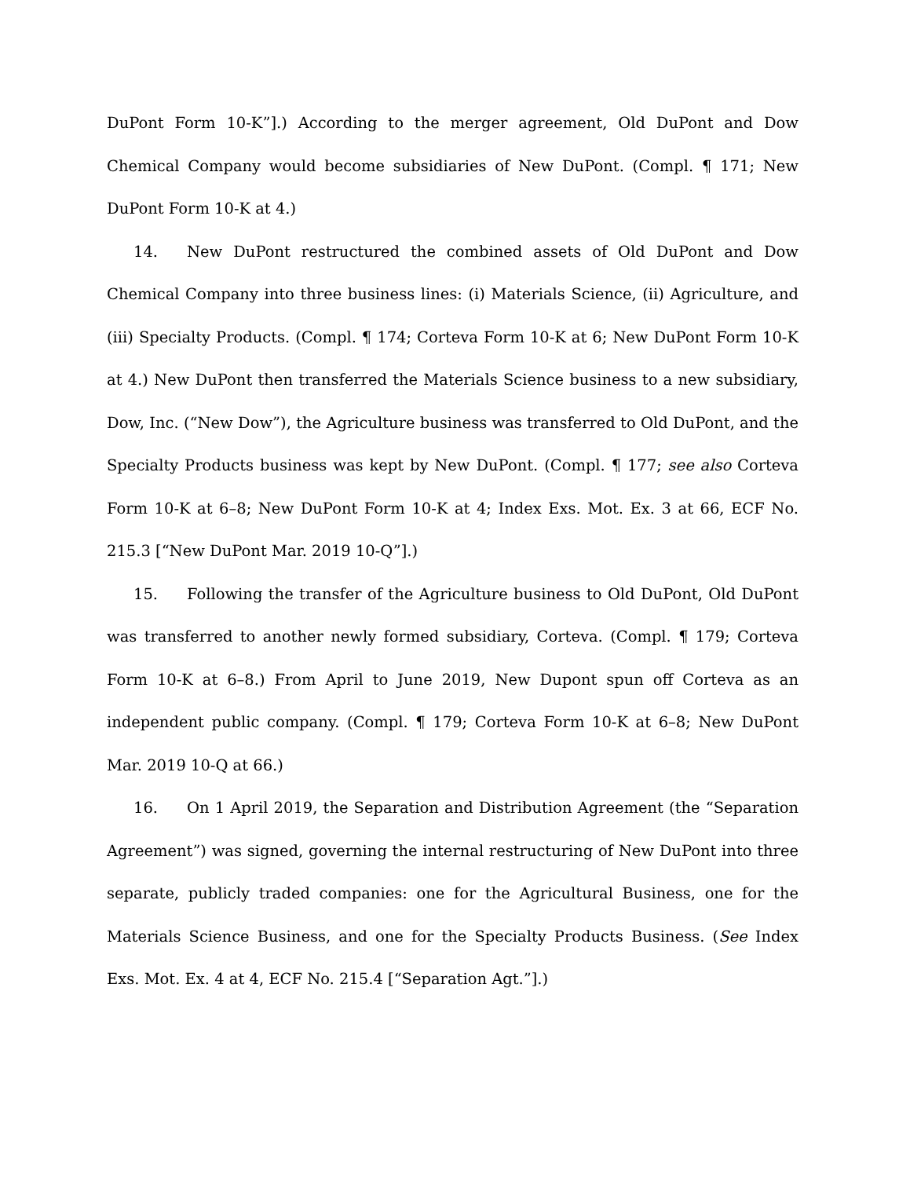DuPont Form 10-K”].) According to the merger agreement, Old DuPont and Dow Chemical Company would become subsidiaries of New DuPont. (Compl. ¶ 171; New DuPont Form 10-K at 4.)
14. New DuPont restructured the combined assets of Old DuPont and Dow Chemical Company into three business lines: (i) Materials Science, (ii) Agriculture, and (iii) Specialty Products. (Compl. ¶ 174; Corteva Form 10-K at 6; New DuPont Form 10-K at 4.) New DuPont then transferred the Materials Science business to a new subsidiary, Dow, Inc. (“New Dow”), the Agriculture business was transferred to Old DuPont, and the Specialty Products business was kept by New DuPont. (Compl. ¶ 177; see also Corteva Form 10-K at 6–8; New DuPont Form 10-K at 4; Index Exs. Mot. Ex. 3 at 66, ECF No. 215.3 [“New DuPont Mar. 2019 10-Q”].)
15. Following the transfer of the Agriculture business to Old DuPont, Old DuPont was transferred to another newly formed subsidiary, Corteva. (Compl. ¶ 179; Corteva Form 10-K at 6–8.) From April to June 2019, New Dupont spun off Corteva as an independent public company. (Compl. ¶ 179; Corteva Form 10-K at 6–8; New DuPont Mar. 2019 10-Q at 66.)
16. On 1 April 2019, the Separation and Distribution Agreement (the “Separation Agreement”) was signed, governing the internal restructuring of New DuPont into three separate, publicly traded companies: one for the Agricultural Business, one for the Materials Science Business, and one for the Specialty Products Business. (See Index Exs. Mot. Ex. 4 at 4, ECF No. 215.4 [“Separation Agt.”].)